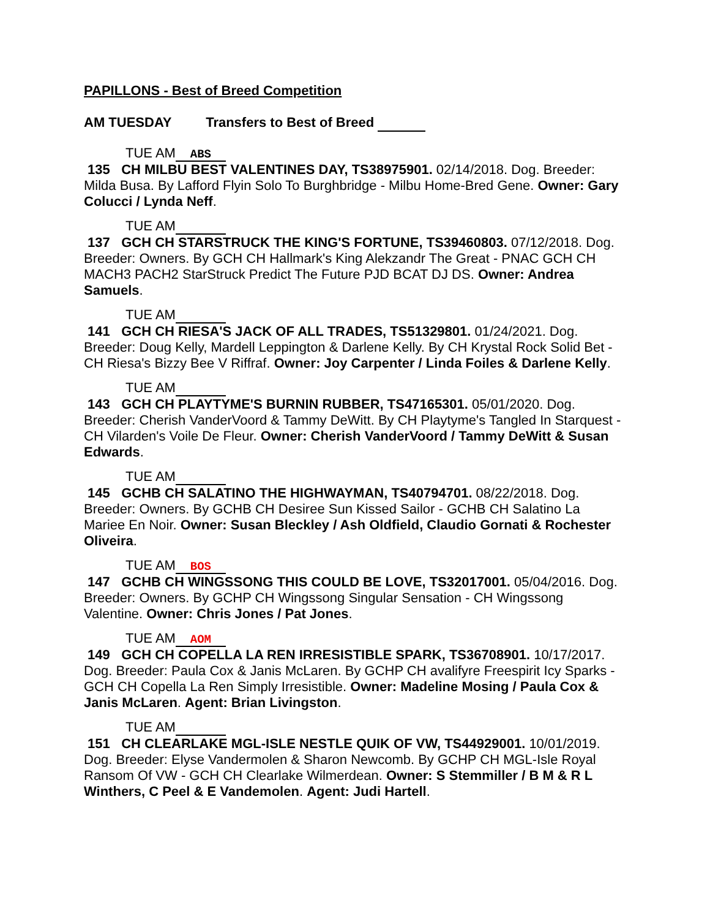PAPILLONS - Best of Breed Competition
AM TUESDAY Transfers to Best of Breed
TUE AM ABS
135 CH MILBU BEST VALENTINES DAY, TS38975901. 02/14/2018. Dog. Breeder: Milda Busa. By Lafford Flyin Solo To Burghbridge - Milbu Home-Bred Gene. Owner: Gary Colucci / Lynda Neff.
TUE AM
137 GCH CH STARSTRUCK THE KING'S FORTUNE, TS39460803. 07/12/2018. Dog. Breeder: Owners. By GCH CH Hallmark's King Alekzandr The Great - PNAC GCH CH MACH3 PACH2 StarStruck Predict The Future PJD BCAT DJ DS. Owner: Andrea Samuels.
TUE AM
141 GCH CH RIESA'S JACK OF ALL TRADES, TS51329801. 01/24/2021. Dog. Breeder: Doug Kelly, Mardell Leppington & Darlene Kelly. By CH Krystal Rock Solid Bet - CH Riesa's Bizzy Bee V Riffraf. Owner: Joy Carpenter / Linda Foiles & Darlene Kelly.
TUE AM
143 GCH CH PLAYTYME'S BURNIN RUBBER, TS47165301. 05/01/2020. Dog. Breeder: Cherish VanderVoord & Tammy DeWitt. By CH Playtyme's Tangled In Starquest - CH Vilarden's Voile De Fleur. Owner: Cherish VanderVoord / Tammy DeWitt & Susan Edwards.
TUE AM
145 GCHB CH SALATINO THE HIGHWAYMAN, TS40794701. 08/22/2018. Dog. Breeder: Owners. By GCHB CH Desiree Sun Kissed Sailor - GCHB CH Salatino La Mariee En Noir. Owner: Susan Bleckley / Ash Oldfield, Claudio Gornati & Rochester Oliveira.
TUE AM BOS
147 GCHB CH WINGSSONG THIS COULD BE LOVE, TS32017001. 05/04/2016. Dog. Breeder: Owners. By GCHP CH Wingssong Singular Sensation - CH Wingssong Valentine. Owner: Chris Jones / Pat Jones.
TUE AM AOM
149 GCH CH COPELLA LA REN IRRESISTIBLE SPARK, TS36708901. 10/17/2017. Dog. Breeder: Paula Cox & Janis McLaren. By GCHP CH avalifyre Freespirit Icy Sparks - GCH CH Copella La Ren Simply Irresistible. Owner: Madeline Mosing / Paula Cox & Janis McLaren. Agent: Brian Livingston.
TUE AM
151 CH CLEARLAKE MGL-ISLE NESTLE QUIK OF VW, TS44929001. 10/01/2019. Dog. Breeder: Elyse Vandermolen & Sharon Newcomb. By GCHP CH MGL-Isle Royal Ransom Of VW - GCH CH Clearlake Wilmerdean. Owner: S Stemmiller / B M & R L Winthers, C Peel & E Vandemolen. Agent: Judi Hartell.